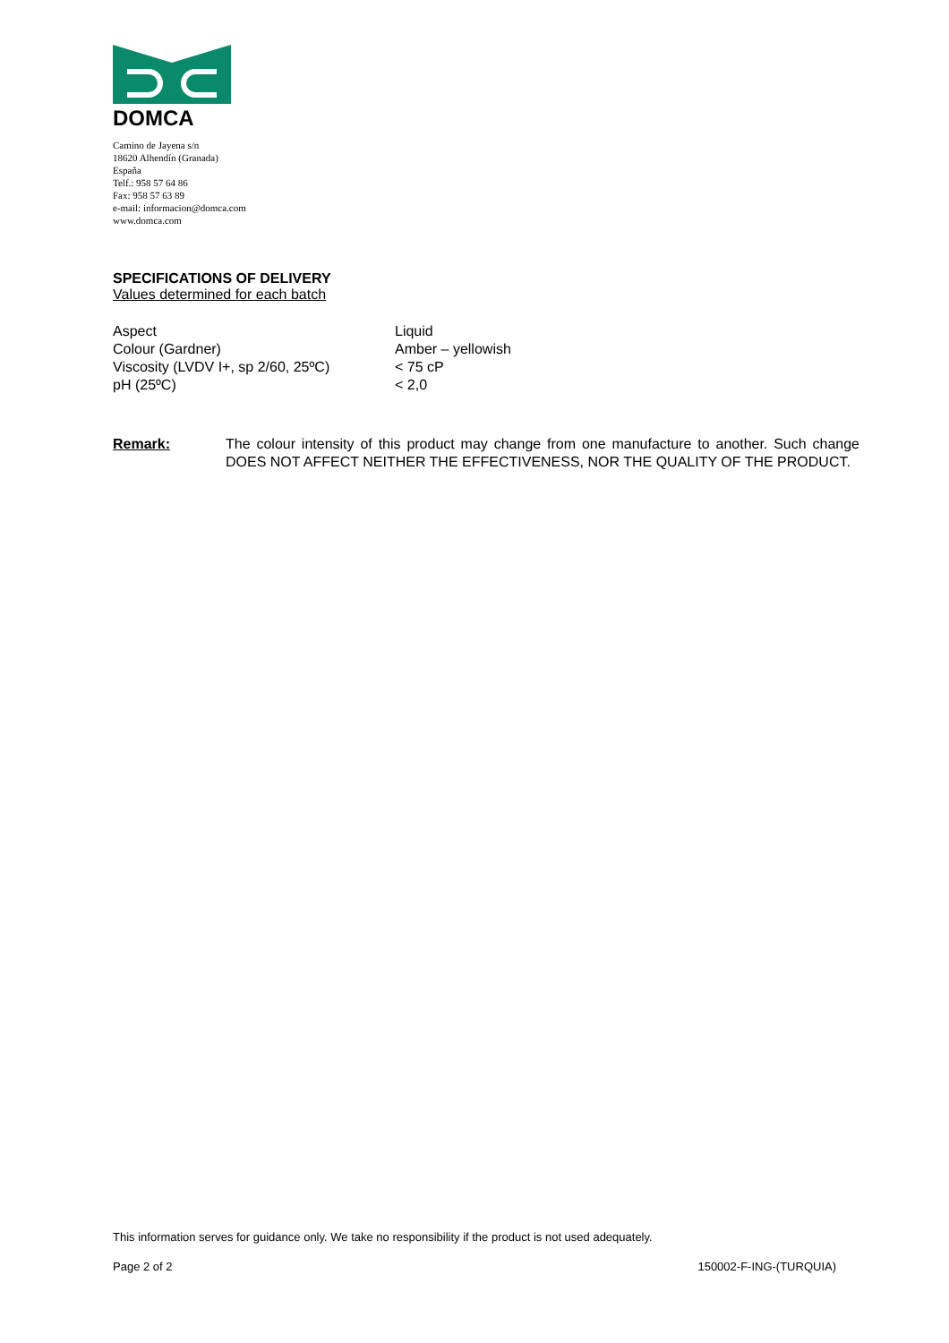DOMCA
Camino de Jayena s/n
18620 Alhendín (Granada)
España
Telf.: 958 57 64 86
Fax: 958 57 63 89
e-mail: informacion@domca.com
www.domca.com
SPECIFICATIONS OF DELIVERY
Values determined for each batch
| Aspect | Liquid |
| Colour (Gardner) | Amber – yellowish |
| Viscosity (LVDV I+, sp 2/60, 25ºC) | < 75 cP |
| pH (25ºC) | < 2,0 |
Remark: The colour intensity of this product may change from one manufacture to another. Such change DOES NOT AFFECT NEITHER THE EFFECTIVENESS, NOR THE QUALITY OF THE PRODUCT.
This information serves for guidance only. We take no responsibility if the product is not used adequately.
Page 2 of 2 150002-F-ING-(TURQUIA)